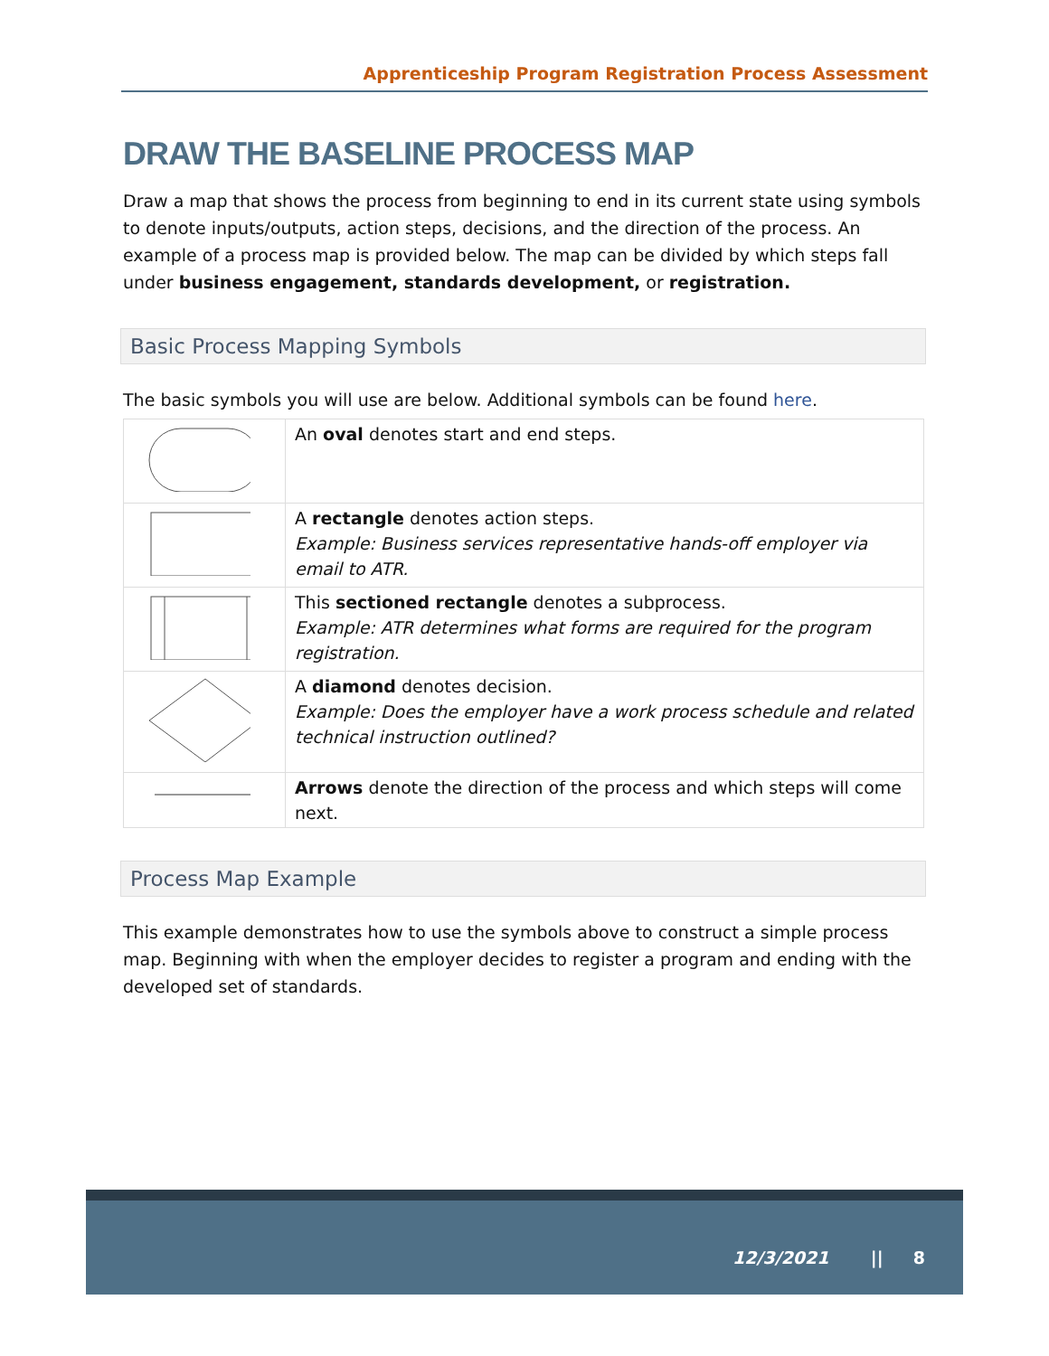Apprenticeship Program Registration Process Assessment
DRAW THE BASELINE PROCESS MAP
Draw a map that shows the process from beginning to end in its current state using symbols to denote inputs/outputs, action steps, decisions, and the direction of the process. An example of a process map is provided below. The map can be divided by which steps fall under business engagement, standards development, or registration.
Basic Process Mapping Symbols
The basic symbols you will use are below. Additional symbols can be found here.
| | An oval denotes start and end steps. |
| | A rectangle denotes action steps. Example: Business services representative hands-off employer via email to ATR. |
| | This sectioned rectangle denotes a subprocess. Example: ATR determines what forms are required for the program registration. |
| | A diamond denotes decision. Example: Does the employer have a work process schedule and related technical instruction outlined? |
| | Arrows denote the direction of the process and which steps will come next. |
Process Map Example
This example demonstrates how to use the symbols above to construct a simple process map. Beginning with when the employer decides to register a program and ending with the developed set of standards.
12/3/2021 || 8